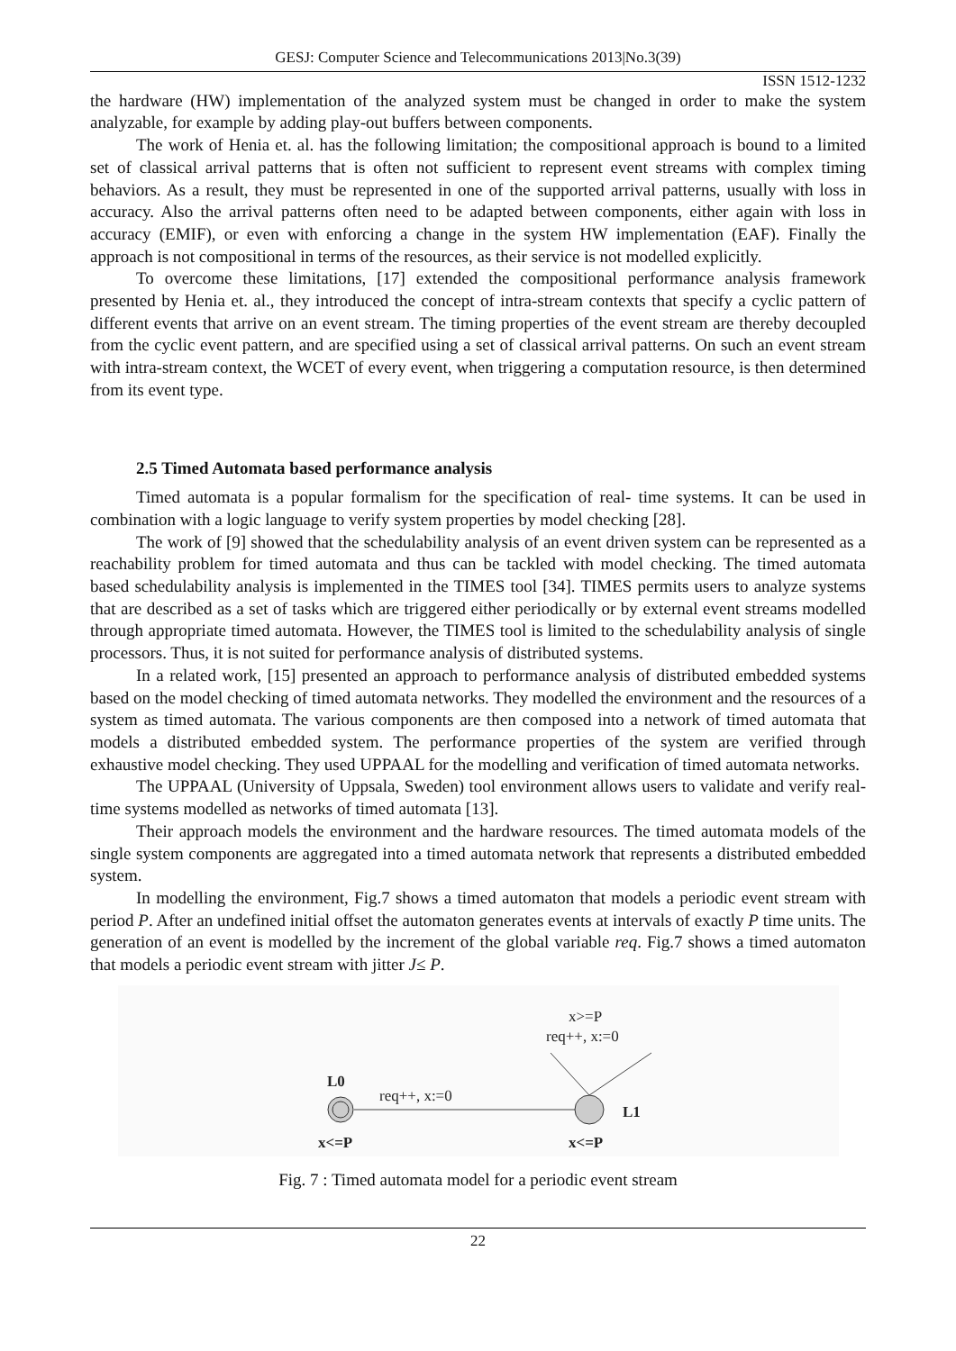GESJ: Computer Science and Telecommunications 2013|No.3(39)
ISSN 1512-1232
the hardware (HW) implementation of the analyzed system must be changed in order to make the system analyzable, for example by adding play-out buffers between components.
The work of Henia et. al. has the following limitation; the compositional approach is bound to a limited set of classical arrival patterns that is often not sufficient to represent event streams with complex timing behaviors. As a result, they must be represented in one of the supported arrival patterns, usually with loss in accuracy. Also the arrival patterns often need to be adapted between components, either again with loss in accuracy (EMIF), or even with enforcing a change in the system HW implementation (EAF). Finally the approach is not compositional in terms of the resources, as their service is not modelled explicitly.
To overcome these limitations, [17] extended the compositional performance analysis framework presented by Henia et. al., they introduced the concept of intra-stream contexts that specify a cyclic pattern of different events that arrive on an event stream. The timing properties of the event stream are thereby decoupled from the cyclic event pattern, and are specified using a set of classical arrival patterns. On such an event stream with intra-stream context, the WCET of every event, when triggering a computation resource, is then determined from its event type.
2.5 Timed Automata based performance analysis
Timed automata is a popular formalism for the specification of real- time systems. It can be used in combination with a logic language to verify system properties by model checking [28].
The work of [9] showed that the schedulability analysis of an event driven system can be represented as a reachability problem for timed automata and thus can be tackled with model checking. The timed automata based schedulability analysis is implemented in the TIMES tool [34]. TIMES permits users to analyze systems that are described as a set of tasks which are triggered either periodically or by external event streams modelled through appropriate timed automata. However, the TIMES tool is limited to the schedulability analysis of single processors. Thus, it is not suited for performance analysis of distributed systems.
In a related work, [15] presented an approach to performance analysis of distributed embedded systems based on the model checking of timed automata networks. They modelled the environment and the resources of a system as timed automata. The various components are then composed into a network of timed automata that models a distributed embedded system. The performance properties of the system are verified through exhaustive model checking. They used UPPAAL for the modelling and verification of timed automata networks.
The UPPAAL (University of Uppsala, Sweden) tool environment allows users to validate and verify real-time systems modelled as networks of timed automata [13].
Their approach models the environment and the hardware resources. The timed automata models of the single system components are aggregated into a timed automata network that represents a distributed embedded system.
In modelling the environment, Fig.7 shows a timed automaton that models a periodic event stream with period P. After an undefined initial offset the automaton generates events at intervals of exactly P time units. The generation of an event is modelled by the increment of the global variable req. Fig.7 shows a timed automaton that models a periodic event stream with jitter J≤ P.
x>=P
req++, x:=0
L0
req++, x:=0
L1
x<=P
x<=P
Fig. 7 : Timed automata model for a periodic event stream
22